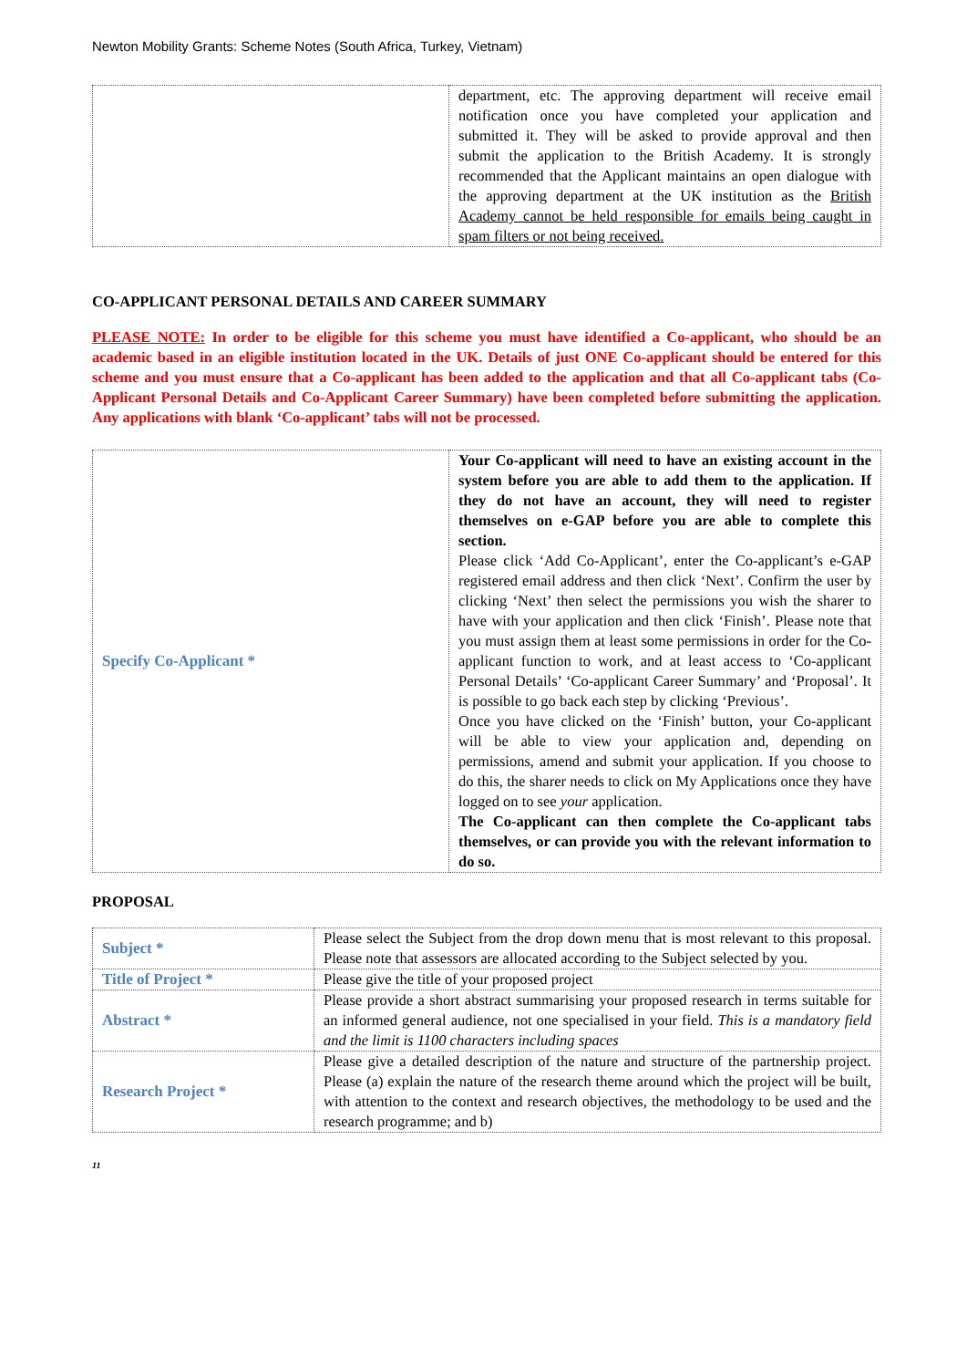Newton Mobility Grants: Scheme Notes (South Africa, Turkey, Vietnam)
| | department, etc. The approving department will receive email notification once you have completed your application and submitted it. They will be asked to provide approval and then submit the application to the British Academy. It is strongly recommended that the Applicant maintains an open dialogue with the approving department at the UK institution as the British Academy cannot be held responsible for emails being caught in spam filters or not being received. |
CO-APPLICANT PERSONAL DETAILS AND CAREER SUMMARY
PLEASE NOTE: In order to be eligible for this scheme you must have identified a Co-applicant, who should be an academic based in an eligible institution located in the UK. Details of just ONE Co-applicant should be entered for this scheme and you must ensure that a Co-applicant has been added to the application and that all Co-applicant tabs (Co-Applicant Personal Details and Co-Applicant Career Summary) have been completed before submitting the application. Any applications with blank ‘Co-applicant’ tabs will not be processed.
| Specify Co-Applicant * | Your Co-applicant will need to have an existing account in the system before you are able to add them to the application. If they do not have an account, they will need to register themselves on e-GAP before you are able to complete this section. Please click ‘Add Co-Applicant’, enter the Co-applicant’s e-GAP registered email address and then click ‘Next’. Confirm the user by clicking ‘Next’ then select the permissions you wish the sharer to have with your application and then click ‘Finish’. Please note that you must assign them at least some permissions in order for the Co-applicant function to work, and at least access to ‘Co-applicant Personal Details’ ‘Co-applicant Career Summary’ and ‘Proposal’. It is possible to go back each step by clicking ‘Previous’. Once you have clicked on the ‘Finish’ button, your Co-applicant will be able to view your application and, depending on permissions, amend and submit your application. If you choose to do this, the sharer needs to click on My Applications once they have logged on to see your application. The Co-applicant can then complete the Co-applicant tabs themselves, or can provide you with the relevant information to do so. |
PROPOSAL
| Subject * | Please select the Subject from the drop down menu that is most relevant to this proposal. Please note that assessors are allocated according to the Subject selected by you. |
| Title of Project * | Please give the title of your proposed project |
| Abstract * | Please provide a short abstract summarising your proposed research in terms suitable for an informed general audience, not one specialised in your field. This is a mandatory field and the limit is 1100 characters including spaces |
| Research Project * | Please give a detailed description of the nature and structure of the partnership project. Please (a) explain the nature of the research theme around which the project will be built, with attention to the context and research objectives, the methodology to be used and the research programme; and b) |
11